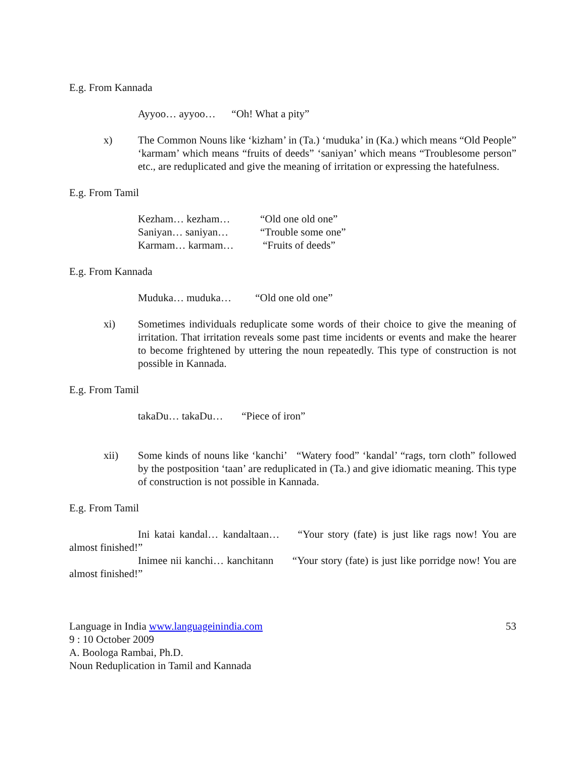E.g. From Kannada
Ayyoo… ayyoo… “Oh! What a pity”
x) The Common Nouns like ‘kizham’ in (Ta.) ‘muduka’ in (Ka.) which means “Old People” ‘karmam’ which means “fruits of deeds” ‘saniyan’ which means “Troublesome person” etc., are reduplicated and give the meaning of irritation or expressing the hatefulness.
E.g. From Tamil
Kezham… kezham…
“Old one old one”
Saniyan… saniyan…
“Trouble some one”
Karmam… karmam…
“Fruits of deeds”
E.g. From Kannada
Muduka… muduka… “Old one old one”
xi) Sometimes individuals reduplicate some words of their choice to give the meaning of irritation. That irritation reveals some past time incidents or events and make the hearer to become frightened by uttering the noun repeatedly. This type of construction is not possible in Kannada.
E.g. From Tamil
takaDu… takaDu… “Piece of iron”
xii) Some kinds of nouns like ‘kanchi’ “Watery food” ‘kandal’ “rags, torn cloth” followed by the postposition ‘taan’ are reduplicated in (Ta.) and give idiomatic meaning. This type of construction is not possible in Kannada.
E.g. From Tamil
Ini katai kandal… kandaltaan… “Your story (fate) is just like rags now! You are almost finished!”
Inimee nii kanchi… kanchitann “Your story (fate) is just like porridge now! You are almost finished!”
Language in India www.languageinindia.com 53
9 : 10 October 2009
A. Boologa Rambai, Ph.D.
Noun Reduplication in Tamil and Kannada